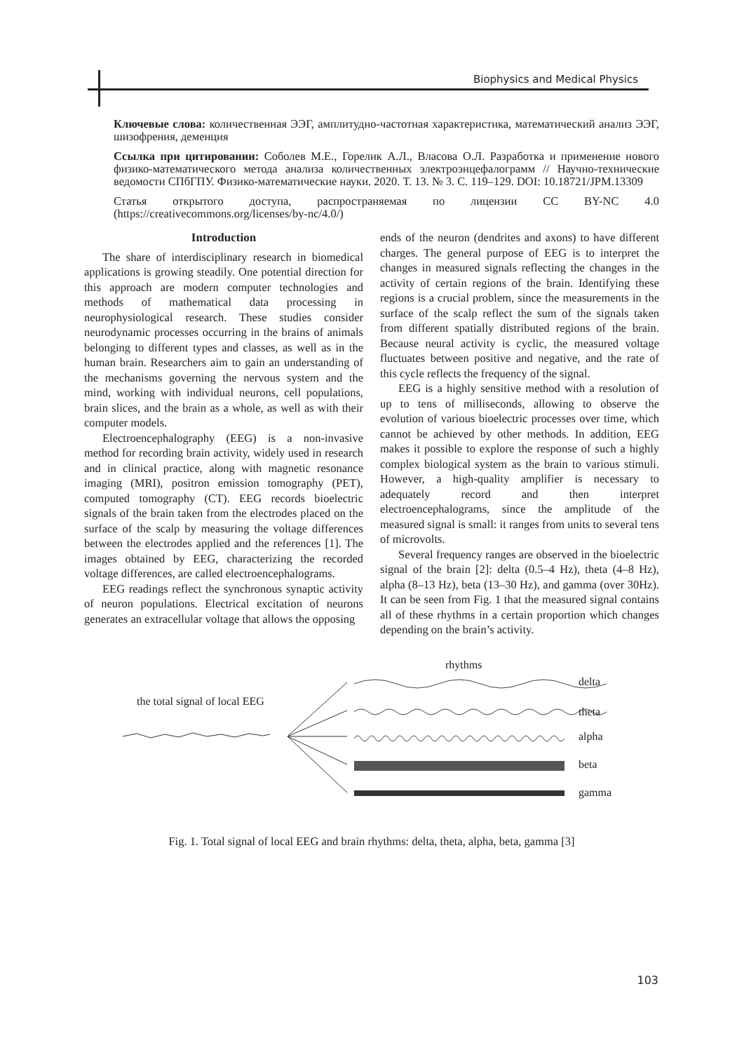Biophysics and Medical Physics
Ключевые слова: количественная ЭЭГ, амплитудно-частотная характеристика, математический анализ ЭЭГ, шизофрения, деменция
Ссылка при цитировании: Соболев М.Е., Горелик А.Л., Власова О.Л. Разработка и применение нового физико-математического метода анализа количественных электроэнцефалограмм // Научно-технические ведомости СПбГПУ. Физико-математические науки. 2020. Т. 13. № 3. С. 119–129. DOI: 10.18721/JPM.13309
Статья открытого доступа, распространяемая по лицензии CC BY-NC 4.0 (https://creativecommons.org/licenses/by-nc/4.0/)
Introduction
The share of interdisciplinary research in biomedical applications is growing steadily. One potential direction for this approach are modern computer technologies and methods of mathematical data processing in neurophysiological research. These studies consider neurodynamic processes occurring in the brains of animals belonging to different types and classes, as well as in the human brain. Researchers aim to gain an understanding of the mechanisms governing the nervous system and the mind, working with individual neurons, cell populations, brain slices, and the brain as a whole, as well as with their computer models.
Electroencephalography (EEG) is a non-invasive method for recording brain activity, widely used in research and in clinical practice, along with magnetic resonance imaging (MRI), positron emission tomography (PET), computed tomography (CT). EEG records bioelectric signals of the brain taken from the electrodes placed on the surface of the scalp by measuring the voltage differences between the electrodes applied and the references [1]. The images obtained by EEG, characterizing the recorded voltage differences, are called electroencephalograms.
EEG readings reflect the synchronous synaptic activity of neuron populations. Electrical excitation of neurons generates an extracellular voltage that allows the opposing
ends of the neuron (dendrites and axons) to have different charges. The general purpose of EEG is to interpret the changes in measured signals reflecting the changes in the activity of certain regions of the brain. Identifying these regions is a crucial problem, since the measurements in the surface of the scalp reflect the sum of the signals taken from different spatially distributed regions of the brain. Because neural activity is cyclic, the measured voltage fluctuates between positive and negative, and the rate of this cycle reflects the frequency of the signal.
EEG is a highly sensitive method with a resolution of up to tens of milliseconds, allowing to observe the evolution of various bioelectric processes over time, which cannot be achieved by other methods. In addition, EEG makes it possible to explore the response of such a highly complex biological system as the brain to various stimuli. However, a high-quality amplifier is necessary to adequately record and then interpret electroencephalograms, since the amplitude of the measured signal is small: it ranges from units to several tens of microvolts.
Several frequency ranges are observed in the bioelectric signal of the brain [2]: delta (0.5–4 Hz), theta (4–8 Hz), alpha (8–13 Hz), beta (13–30 Hz), and gamma (over 30Hz). It can be seen from Fig. 1 that the measured signal contains all of these rhythms in a certain proportion which changes depending on the brain’s activity.
rhythms
the total signal of local EEG
delta
theta
alpha
beta
gamma
Fig. 1. Total signal of local EEG and brain rhythms: delta, theta, alpha, beta, gamma [3]
103